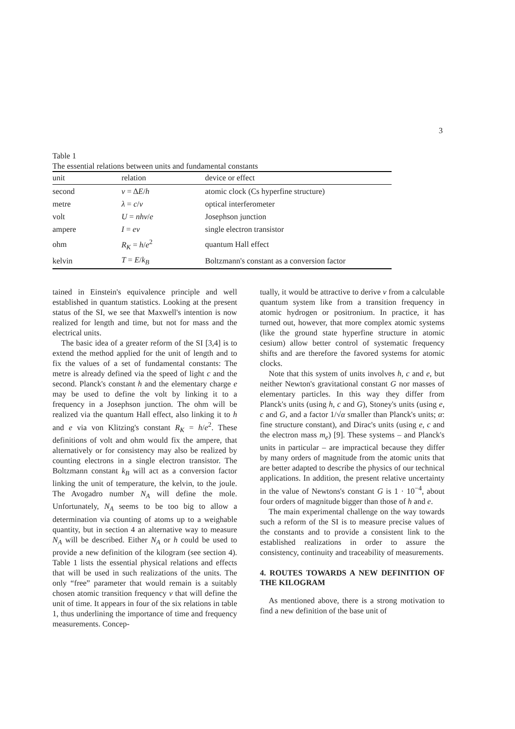3
Table 1
The essential relations between units and fundamental constants
| unit | relation | device or effect |
| --- | --- | --- |
| second | ν = Δ E / h | atomic clock (Cs hyperfine structure) |
| metre | λ = c / ν | optical interferometer |
| volt | U = nhν / e | Josephson junction |
| ampere | I = eν | single electron transistor |
| ohm | R<sub>K</sub> = h / e<sup>2</sup> | quantum Hall effect |
| kelvin | T = E / k<sub>B</sub> | Boltzmann's constant as a conversion factor |
tained in Einstein's equivalence principle and well established in quantum statistics. Looking at the present status of the SI, we see that Maxwell's intention is now realized for length and time, but not for mass and the electrical units.
The basic idea of a greater reform of the SI [3,4] is to extend the method applied for the unit of length and to fix the values of a set of fundamental constants: The metre is already defined via the speed of light c and the second. Planck's constant h and the elementary charge e may be used to define the volt by linking it to a frequency in a Josephson junction. The ohm will be realized via the quantum Hall effect, also linking it to h and e via von Klitzing's constant R<sub>K</sub> = h/e<sup>2</sup>. These definitions of volt and ohm would fix the ampere, that alternatively or for consistency may also be realized by counting electrons in a single electron transistor. The Boltzmann constant k<sub>B</sub> will act as a conversion factor linking the unit of temperature, the kelvin, to the joule. The Avogadro number N<sub>A</sub> will define the mole. Unfortunately, N<sub>A</sub> seems to be too big to allow a determination via counting of atoms up to a weighable quantity, but in section 4 an alternative way to measure N<sub>A</sub> will be described. Either N<sub>A</sub> or h could be used to provide a new definition of the kilogram (see section 4). Table 1 lists the essential physical relations and effects that will be used in such realizations of the units. The only “free” parameter that would remain is a suitably chosen atomic transition frequency ν that will define the unit of time. It appears in four of the six relations in table 1, thus underlining the importance of time and frequency measurements. Concep-
tually, it would be attractive to derive ν from a calculable quantum system like from a transition frequency in atomic hydrogen or positronium. In practice, it has turned out, however, that more complex atomic systems (like the ground state hyperfine structure in atomic cesium) allow better control of systematic frequency shifts and are therefore the favored systems for atomic clocks.
Note that this system of units involves h, c and e, but neither Newton's gravitational constant G nor masses of elementary particles. In this way they differ from Planck's units (using h, c and G), Stoney's units (using e, c and G, and a factor 1/√α smaller than Planck's units; α: fine structure constant), and Dirac's units (using e, c and the electron mass m<sub>e</sub>) [9]. These systems – and Planck's units in particular – are impractical because they differ by many orders of magnitude from the atomic units that are better adapted to describe the physics of our technical applications. In addition, the present relative uncertainty in the value of Newtons's constant G is 1 · 10<sup>−4</sup>, about four orders of magnitude bigger than those of h and e.
The main experimental challenge on the way towards such a reform of the SI is to measure precise values of the constants and to provide a consistent link to the established realizations in order to assure the consistency, continuity and traceability of measurements.
4. ROUTES TOWARDS A NEW DEFINITION OF THE KILOGRAM
As mentioned above, there is a strong motivation to find a new definition of the base unit of